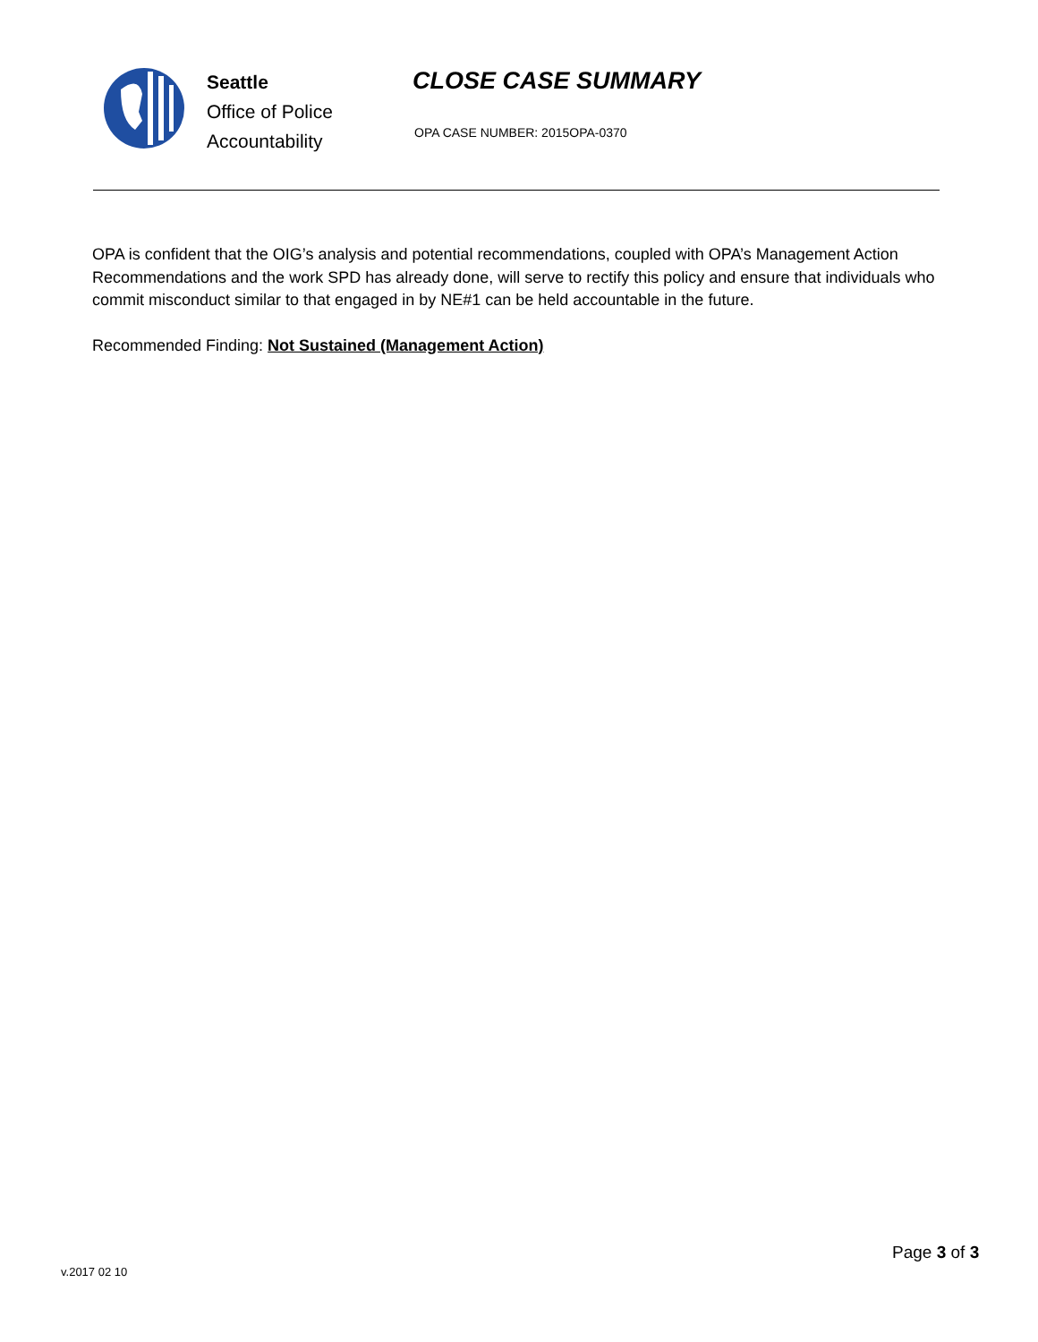Seattle
Office of Police
Accountability
CLOSE CASE SUMMARY
OPA CASE NUMBER: 2015OPA-0370
OPA is confident that the OIG’s analysis and potential recommendations, coupled with OPA’s Management Action Recommendations and the work SPD has already done, will serve to rectify this policy and ensure that individuals who commit misconduct similar to that engaged in by NE#1 can be held accountable in the future.
Recommended Finding: Not Sustained (Management Action)
v.2017 02 10
Page 3 of 3